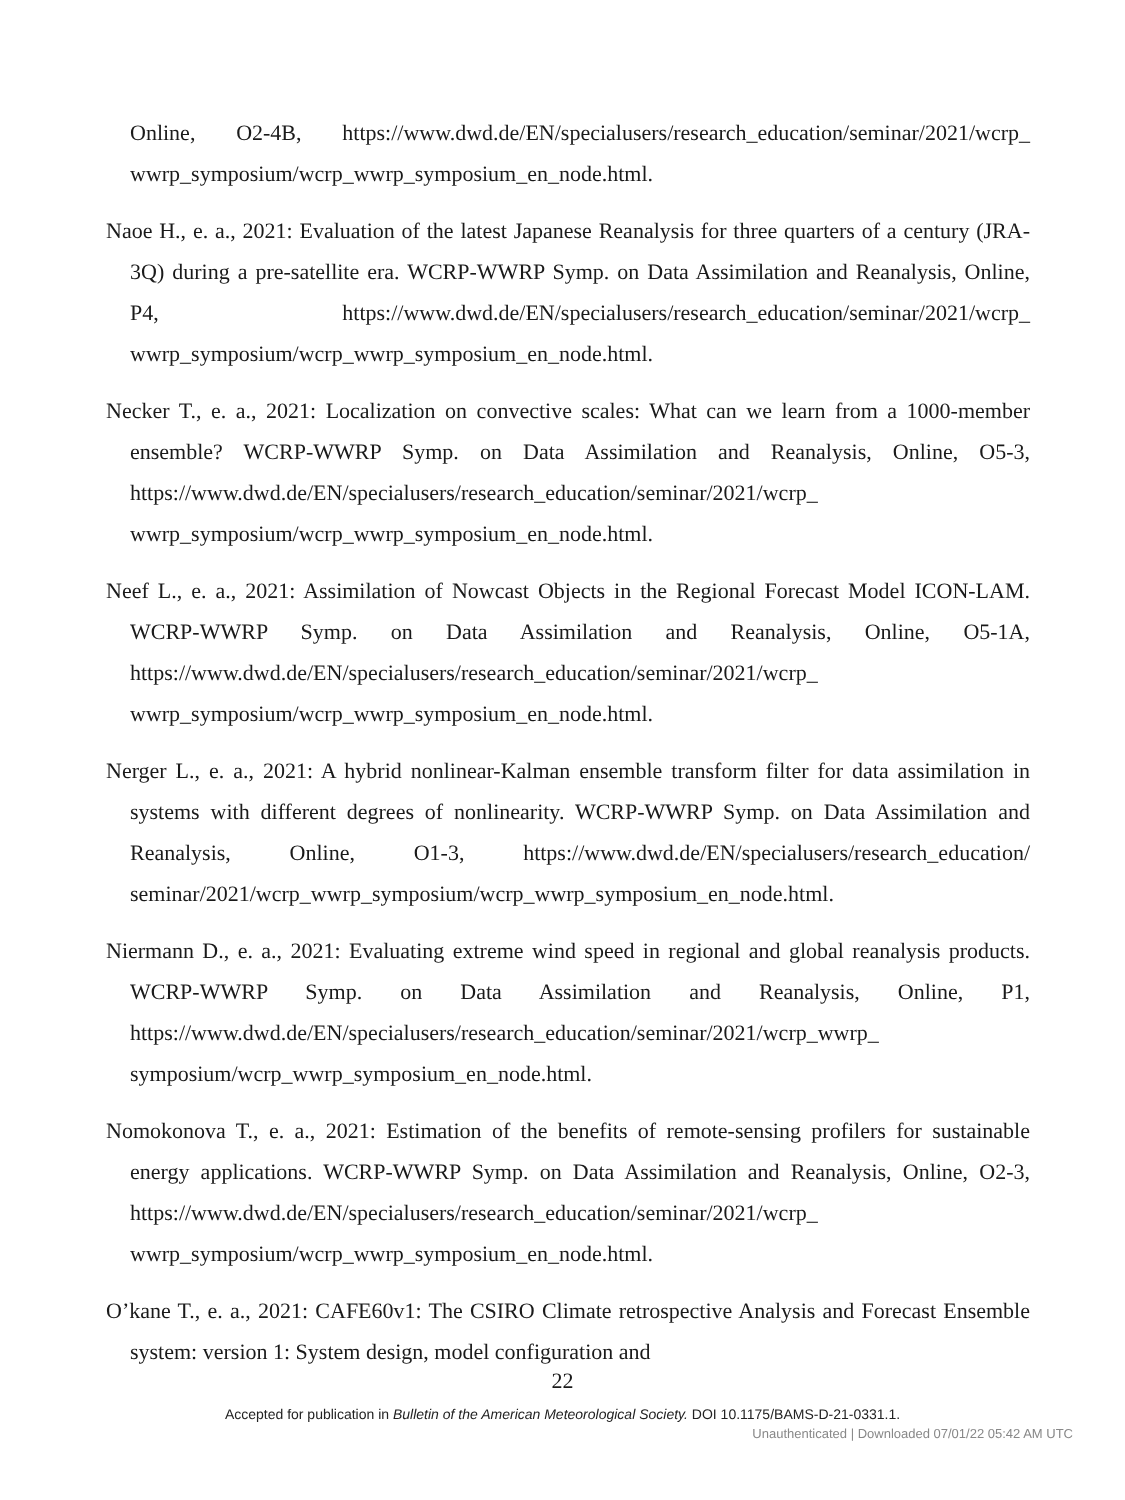Online, O2-4B, https://www.dwd.de/EN/specialusers/research_education/seminar/2021/wcrp_ wwrp_symposium/wcrp_wwrp_symposium_en_node.html.
Naoe H., e. a., 2021: Evaluation of the latest Japanese Reanalysis for three quarters of a century (JRA-3Q) during a pre-satellite era. WCRP-WWRP Symp. on Data Assimilation and Reanalysis, Online, P4, https://www.dwd.de/EN/specialusers/research_education/seminar/2021/wcrp_ wwrp_symposium/wcrp_wwrp_symposium_en_node.html.
Necker T., e. a., 2021: Localization on convective scales: What can we learn from a 1000-member ensemble? WCRP-WWRP Symp. on Data Assimilation and Reanalysis, Online, O5-3, https://www.dwd.de/EN/specialusers/research_education/seminar/2021/wcrp_ wwrp_symposium/wcrp_wwrp_symposium_en_node.html.
Neef L., e. a., 2021: Assimilation of Nowcast Objects in the Regional Forecast Model ICON-LAM. WCRP-WWRP Symp. on Data Assimilation and Reanalysis, Online, O5-1A, https://www.dwd.de/EN/specialusers/research_education/seminar/2021/wcrp_ wwrp_symposium/wcrp_wwrp_symposium_en_node.html.
Nerger L., e. a., 2021: A hybrid nonlinear-Kalman ensemble transform filter for data assimilation in systems with different degrees of nonlinearity. WCRP-WWRP Symp. on Data Assimilation and Reanalysis, Online, O1-3, https://www.dwd.de/EN/specialusers/research_education/ seminar/2021/wcrp_wwrp_symposium/wcrp_wwrp_symposium_en_node.html.
Niermann D., e. a., 2021: Evaluating extreme wind speed in regional and global reanalysis products. WCRP-WWRP Symp. on Data Assimilation and Reanalysis, Online, P1, https://www.dwd.de/EN/specialusers/research_education/seminar/2021/wcrp_wwrp_ symposium/wcrp_wwrp_symposium_en_node.html.
Nomokonova T., e. a., 2021: Estimation of the benefits of remote-sensing profilers for sustainable energy applications. WCRP-WWRP Symp. on Data Assimilation and Reanalysis, Online, O2-3, https://www.dwd.de/EN/specialusers/research_education/seminar/2021/wcrp_ wwrp_symposium/wcrp_wwrp_symposium_en_node.html.
O’kane T., e. a., 2021: CAFE60v1: The CSIRO Climate retrospective Analysis and Forecast Ensemble system: version 1: System design, model configuration and
22
Accepted for publication in Bulletin of the American Meteorological Society. DOI 10.1175/BAMS-D-21-0331.1.
Unauthenticated | Downloaded 07/01/22 05:42 AM UTC